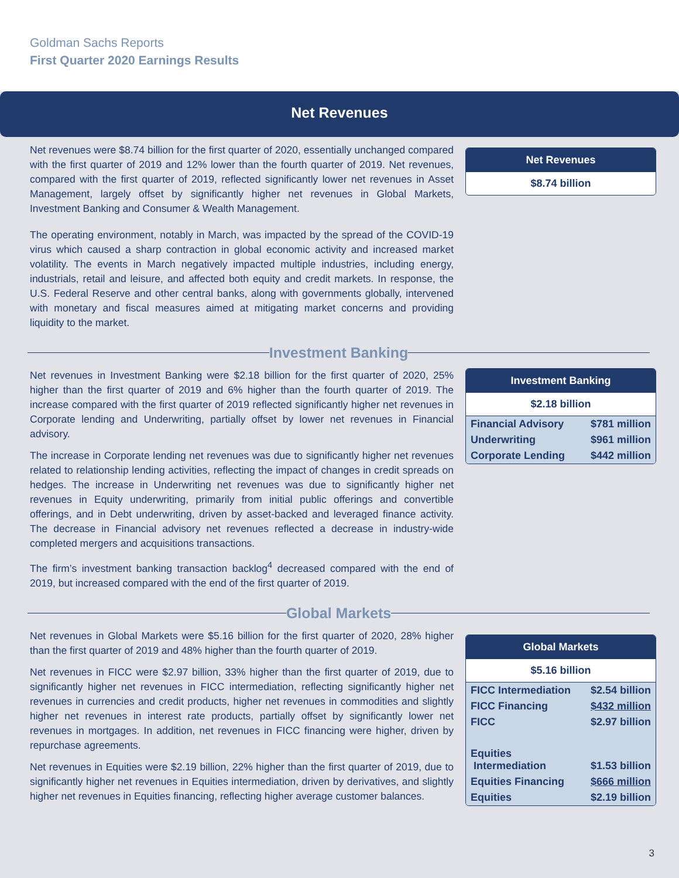Goldman Sachs Reports
First Quarter 2020 Earnings Results
Net Revenues
Net revenues were $8.74 billion for the first quarter of 2020, essentially unchanged compared with the first quarter of 2019 and 12% lower than the fourth quarter of 2019. Net revenues, compared with the first quarter of 2019, reflected significantly lower net revenues in Asset Management, largely offset by significantly higher net revenues in Global Markets, Investment Banking and Consumer & Wealth Management.
The operating environment, notably in March, was impacted by the spread of the COVID-19 virus which caused a sharp contraction in global economic activity and increased market volatility. The events in March negatively impacted multiple industries, including energy, industrials, retail and leisure, and affected both equity and credit markets. In response, the U.S. Federal Reserve and other central banks, along with governments globally, intervened with monetary and fiscal measures aimed at mitigating market concerns and providing liquidity to the market.
Net Revenues
$8.74 billion
Investment Banking
Net revenues in Investment Banking were $2.18 billion for the first quarter of 2020, 25% higher than the first quarter of 2019 and 6% higher than the fourth quarter of 2019. The increase compared with the first quarter of 2019 reflected significantly higher net revenues in Corporate lending and Underwriting, partially offset by lower net revenues in Financial advisory.
The increase in Corporate lending net revenues was due to significantly higher net revenues related to relationship lending activities, reflecting the impact of changes in credit spreads on hedges. The increase in Underwriting net revenues was due to significantly higher net revenues in Equity underwriting, primarily from initial public offerings and convertible offerings, and in Debt underwriting, driven by asset-backed and leveraged finance activity. The decrease in Financial advisory net revenues reflected a decrease in industry-wide completed mergers and acquisitions transactions.
The firm’s investment banking transaction backlog<sup>4</sup> decreased compared with the end of 2019, but increased compared with the end of the first quarter of 2019.
Investment Banking
$2.18 billion
| Financial Advisory | $781 million |
| Underwriting | $961 million |
| Corporate Lending | $442 million |
Global Markets
Net revenues in Global Markets were $5.16 billion for the first quarter of 2020, 28% higher than the first quarter of 2019 and 48% higher than the fourth quarter of 2019.
Net revenues in FICC were $2.97 billion, 33% higher than the first quarter of 2019, due to significantly higher net revenues in FICC intermediation, reflecting significantly higher net revenues in currencies and credit products, higher net revenues in commodities and slightly higher net revenues in interest rate products, partially offset by significantly lower net revenues in mortgages. In addition, net revenues in FICC financing were higher, driven by repurchase agreements.
Net revenues in Equities were $2.19 billion, 22% higher than the first quarter of 2019, due to significantly higher net revenues in Equities intermediation, driven by derivatives, and slightly higher net revenues in Equities financing, reflecting higher average customer balances.
Global Markets
$5.16 billion
| FICC Intermediation | $2.54 billion |
| FICC Financing | $432 million |
| FICC | $2.97 billion |
| Equities Intermediation | $1.53 billion |
| Equities Financing | $666 million |
| Equities | $2.19 billion |
3